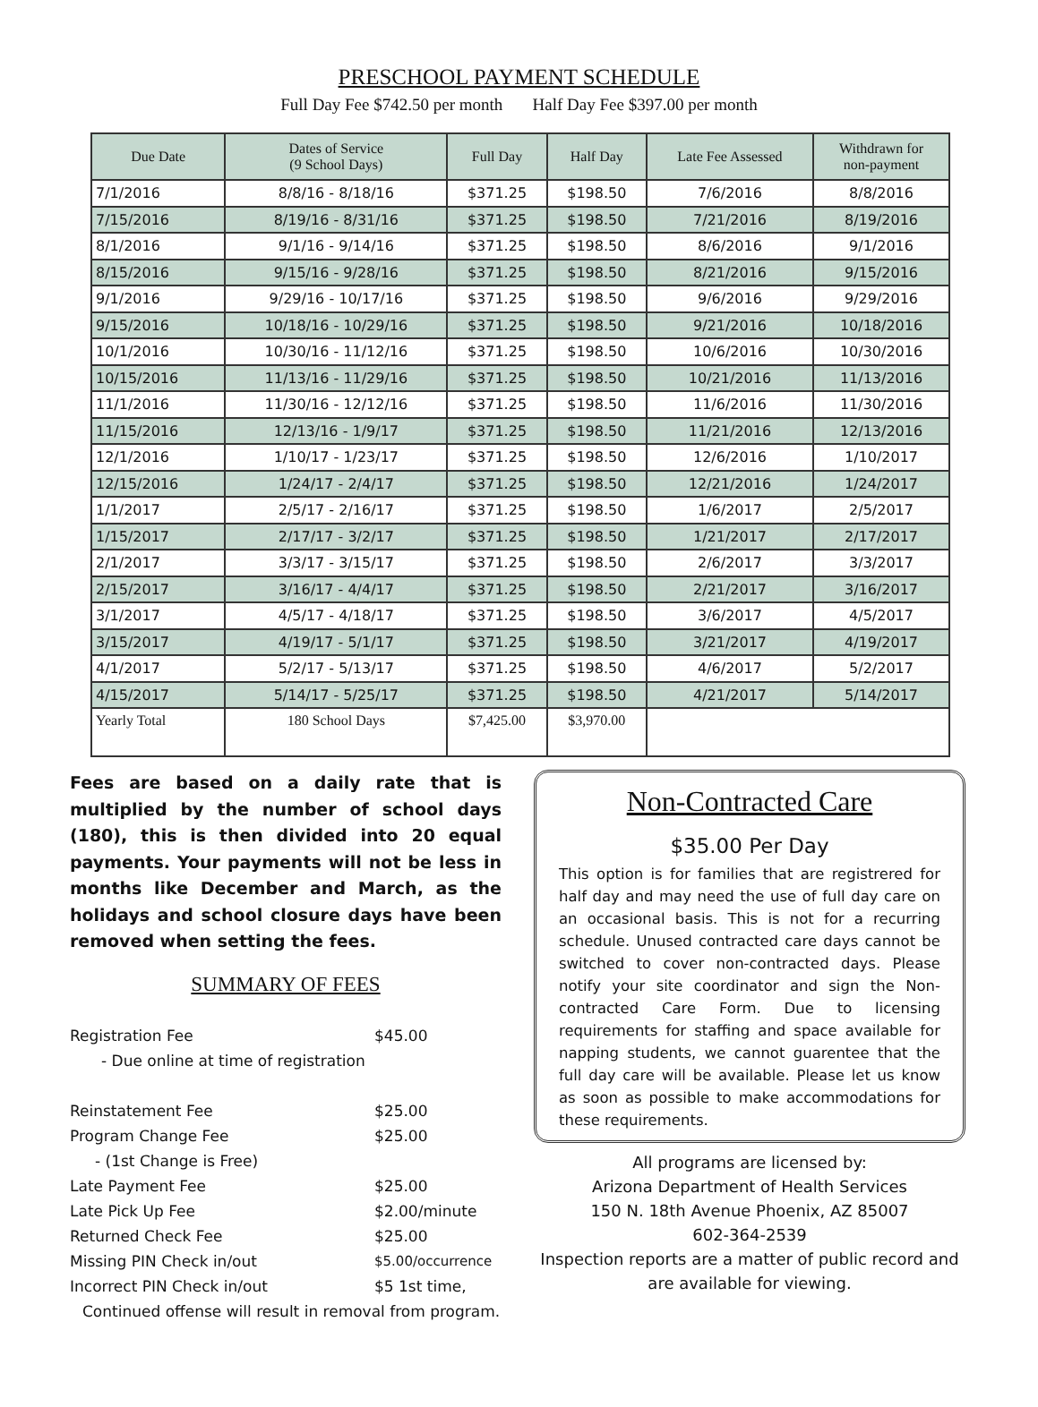PRESCHOOL PAYMENT SCHEDULE
Full Day Fee $742.50 per month Half Day Fee $397.00 per month
| Due Date | Dates of Service (9 School Days) | Full Day | Half Day | Late Fee Assessed | Withdrawn for non-payment |
| --- | --- | --- | --- | --- | --- |
| 7/1/2016 | 8/8/16 - 8/18/16 | $371.25 | $198.50 | 7/6/2016 | 8/8/2016 |
| 7/15/2016 | 8/19/16 - 8/31/16 | $371.25 | $198.50 | 7/21/2016 | 8/19/2016 |
| 8/1/2016 | 9/1/16 - 9/14/16 | $371.25 | $198.50 | 8/6/2016 | 9/1/2016 |
| 8/15/2016 | 9/15/16 - 9/28/16 | $371.25 | $198.50 | 8/21/2016 | 9/15/2016 |
| 9/1/2016 | 9/29/16 - 10/17/16 | $371.25 | $198.50 | 9/6/2016 | 9/29/2016 |
| 9/15/2016 | 10/18/16 - 10/29/16 | $371.25 | $198.50 | 9/21/2016 | 10/18/2016 |
| 10/1/2016 | 10/30/16 - 11/12/16 | $371.25 | $198.50 | 10/6/2016 | 10/30/2016 |
| 10/15/2016 | 11/13/16 - 11/29/16 | $371.25 | $198.50 | 10/21/2016 | 11/13/2016 |
| 11/1/2016 | 11/30/16 - 12/12/16 | $371.25 | $198.50 | 11/6/2016 | 11/30/2016 |
| 11/15/2016 | 12/13/16 - 1/9/17 | $371.25 | $198.50 | 11/21/2016 | 12/13/2016 |
| 12/1/2016 | 1/10/17 - 1/23/17 | $371.25 | $198.50 | 12/6/2016 | 1/10/2017 |
| 12/15/2016 | 1/24/17 - 2/4/17 | $371.25 | $198.50 | 12/21/2016 | 1/24/2017 |
| 1/1/2017 | 2/5/17 - 2/16/17 | $371.25 | $198.50 | 1/6/2017 | 2/5/2017 |
| 1/15/2017 | 2/17/17 - 3/2/17 | $371.25 | $198.50 | 1/21/2017 | 2/17/2017 |
| 2/1/2017 | 3/3/17 - 3/15/17 | $371.25 | $198.50 | 2/6/2017 | 3/3/2017 |
| 2/15/2017 | 3/16/17 - 4/4/17 | $371.25 | $198.50 | 2/21/2017 | 3/16/2017 |
| 3/1/2017 | 4/5/17 - 4/18/17 | $371.25 | $198.50 | 3/6/2017 | 4/5/2017 |
| 3/15/2017 | 4/19/17 - 5/1/17 | $371.25 | $198.50 | 3/21/2017 | 4/19/2017 |
| 4/1/2017 | 5/2/17 - 5/13/17 | $371.25 | $198.50 | 4/6/2017 | 5/2/2017 |
| 4/15/2017 | 5/14/17 - 5/25/17 | $371.25 | $198.50 | 4/21/2017 | 5/14/2017 |
| Yearly Total | 180 School Days | $7,425.00 | $3,970.00 | | |
Fees are based on a daily rate that is multiplied by the number of school days (180), this is then divided into 20 equal payments. Your payments will not be less in months like December and March, as the holidays and school closure days have been removed when setting the fees.
SUMMARY OF FEES
| Registration Fee | $45.00 |
| - Due online at time of registration | |
| Reinstatement Fee | $25.00 |
| Program Change Fee | $25.00 |
| - (1st Change is Free) | |
| Late Payment Fee | $25.00 |
| Late Pick Up Fee | $2.00/minute |
| Returned Check Fee | $25.00 |
| Missing PIN Check in/out | $5.00/occurrence |
| Incorrect PIN Check in/out | $5 1st time, |
| Continued offense will result in removal from program. | |
Non-Contracted Care
$35.00 Per Day
This option is for families that are registrered for half day and may need the use of full day care on an occasional basis. This is not for a recurring schedule. Unused contracted care days cannot be switched to cover non-contracted days. Please notify your site coordinator and sign the Non-contracted Care Form. Due to licensing requirements for staffing and space available for napping students, we cannot guarentee that the full day care will be available. Please let us know as soon as possible to make accommodations for these requirements.
All programs are licensed by:
Arizona Department of Health Services
150 N. 18th Avenue Phoenix, AZ 85007
602-364-2539
Inspection reports are a matter of public record and are available for viewing.